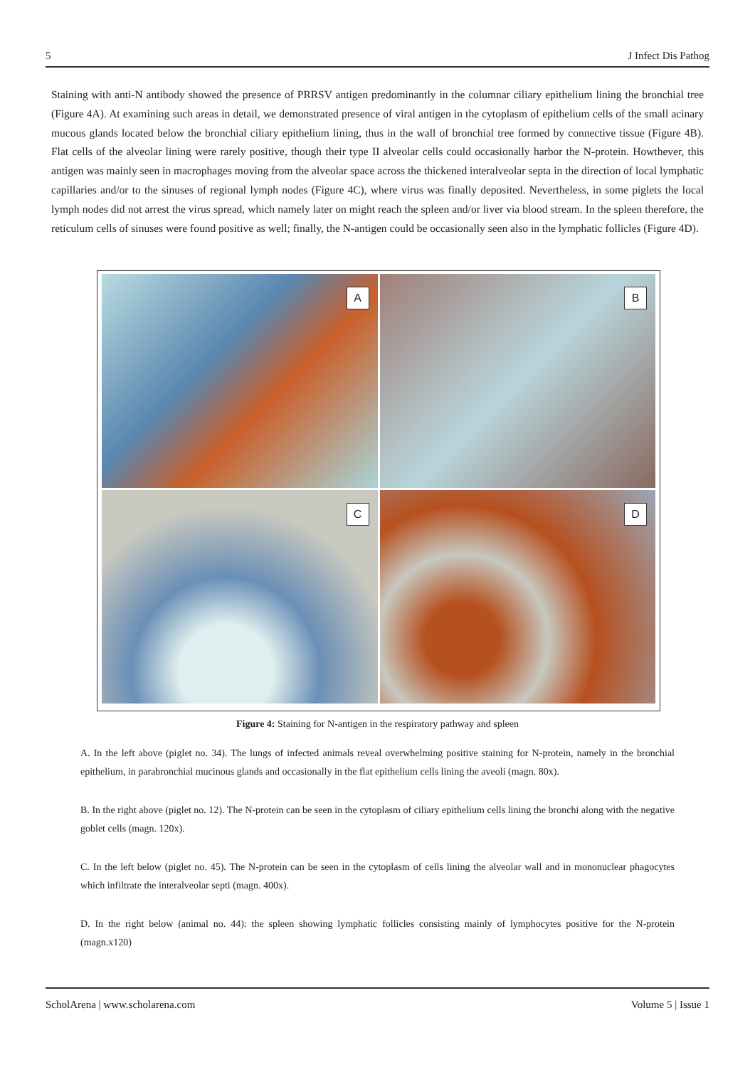5 J Infect Dis Pathog
Staining with anti-N antibody showed the presence of PRRSV antigen predominantly in the columnar ciliary epithelium lining the bronchial tree (Figure 4A). At examining such areas in detail, we demonstrated presence of viral antigen in the cytoplasm of epithelium cells of the small acinary mucous glands located below the bronchial ciliary epithelium lining, thus in the wall of bronchial tree formed by connective tissue (Figure 4B). Flat cells of the alveolar lining were rarely positive, though their type II alveolar cells could occasionally harbor the N-protein. Howthever, this antigen was mainly seen in macrophages moving from the alveolar space across the thickened interalveolar septa in the direction of local lymphatic capillaries and/or to the sinuses of regional lymph nodes (Figure 4C), where virus was finally deposited. Nevertheless, in some piglets the local lymph nodes did not arrest the virus spread, which namely later on might reach the spleen and/or liver via blood stream. In the spleen therefore, the reticulum cells of sinuses were found positive as well; finally, the N-antigen could be occasionally seen also in the lymphatic follicles (Figure 4D).
A
B
C
D
Figure 4: Staining for N-antigen in the respiratory pathway and spleen
A. In the left above (piglet no. 34). The lungs of infected animals reveal overwhelming positive staining for N-protein, namely in the bronchial epithelium, in parabronchial mucinous glands and occasionally in the flat epithelium cells lining the aveoli (magn. 80x).
B. In the right above (piglet no. 12). The N-protein can be seen in the cytoplasm of ciliary epithelium cells lining the bronchi along with the negative goblet cells (magn. 120x).
C. In the left below (piglet no. 45). The N-protein can be seen in the cytoplasm of cells lining the alveolar wall and in mononuclear phagocytes which infiltrate the interalveolar septi (magn. 400x).
D. In the right below (animal no. 44): the spleen showing lymphatic follicles consisting mainly of lymphocytes positive for the N-protein (magn.x120)
ScholArena | www.scholarena.com Volume 5 | Issue 1